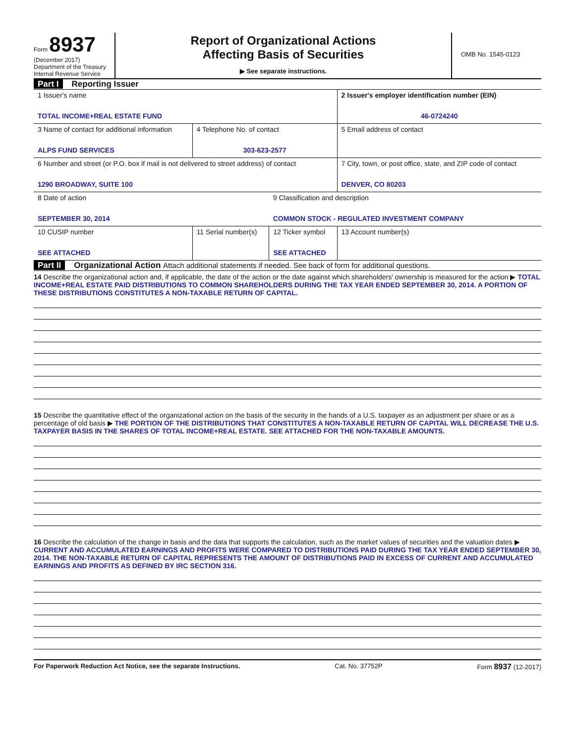Form 8937
(December 2017)
Department of the Treasury
Internal Revenue Service
Report of Organizational Actions
Affecting Basis of Securities
▶ See separate instructions.
OMB No. 1545-0123
Part I Reporting Issuer
| 1 Issuer's name TOTAL INCOME+REAL ESTATE FUND | | | 2 Issuer's employer identification number (EIN) 46-0724240 |
| 3 Name of contact for additional information ALPS FUND SERVICES | 4 Telephone No. of contact 303-623-2577 | | 5 Email address of contact |
| 6 Number and street (or P.O. box if mail is not delivered to street address) of contact 1290 BROADWAY, SUITE 100 | | | 7 City, town, or post office, state, and ZIP code of contact DENVER, CO 80203 |
| 8 Date of action SEPTEMBER 30, 2014 | | 9 Classification and description COMMON STOCK - REGULATED INVESTMENT COMPANY | |
| 10 CUSIP number SEE ATTACHED | 11 Serial number(s) | 12 Ticker symbol SEE ATTACHED | 13 Account number(s) |
Part II Organizational Action Attach additional statements if needed. See back of form for additional questions.
14 Describe the organizational action and, if applicable, the date of the action or the date against which shareholders' ownership is measured for the action ▶ TOTAL INCOME+REAL ESTATE PAID DISTRIBUTIONS TO COMMON SHAREHOLDERS DURING THE TAX YEAR ENDED SEPTEMBER 30, 2014. A PORTION OF THESE DISTRIBUTIONS CONSTITUTES A NON-TAXABLE RETURN OF CAPITAL.
15 Describe the quantitative effect of the organizational action on the basis of the security in the hands of a U.S. taxpayer as an adjustment per share or as a percentage of old basis ▶ THE PORTION OF THE DISTRIBUTIONS THAT CONSTITUTES A NON-TAXABLE RETURN OF CAPITAL WILL DECREASE THE U.S. TAXPAYER BASIS IN THE SHARES OF TOTAL INCOME+REAL ESTATE. SEE ATTACHED FOR THE NON-TAXABLE AMOUNTS.
16 Describe the calculation of the change in basis and the data that supports the calculation, such as the market values of securities and the valuation dates ▶ CURRENT AND ACCUMULATED EARNINGS AND PROFITS WERE COMPARED TO DISTRIBUTIONS PAID DURING THE TAX YEAR ENDED SEPTEMBER 30, 2014. THE NON-TAXABLE RETURN OF CAPITAL REPRESENTS THE AMOUNT OF DISTRIBUTIONS PAID IN EXCESS OF CURRENT AND ACCUMULATED EARNINGS AND PROFITS AS DEFINED BY IRC SECTION 316.
For Paperwork Reduction Act Notice, see the separate Instructions. Cat. No. 37752P Form 8937 (12-2017)